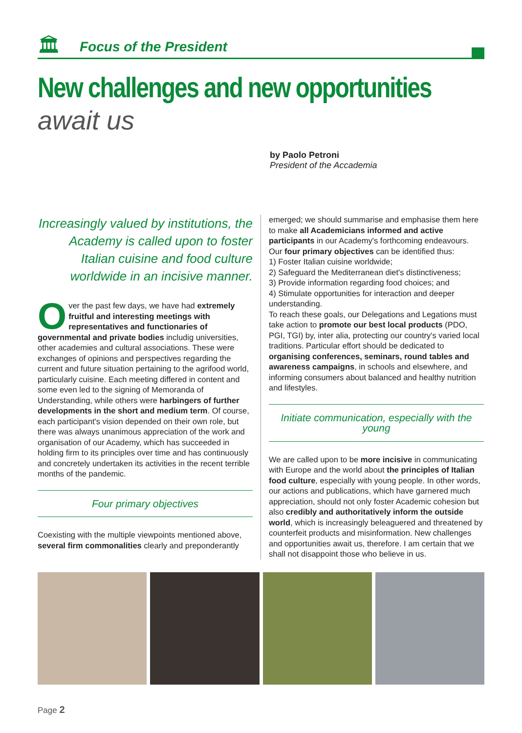🏛
Focus of the President
New challenges and new opportunities
await us
by Paolo Petroni
President of the Accademia
Increasingly valued by institutions, the Academy is called upon to foster Italian cuisine and food culture worldwide in an incisive manner.
Over the past few days, we have had extremely fruitful and interesting meetings with representatives and functionaries of governmental and private bodies includig universities, other academies and cultural associations. These were exchanges of opinions and perspectives regarding the current and future situation pertaining to the agrifood world, particularly cuisine. Each meeting differed in content and some even led to the signing of Memoranda of Understanding, while others were harbingers of further developments in the short and medium term. Of course, each participant's vision depended on their own role, but there was always unanimous appreciation of the work and organisation of our Academy, which has succeeded in holding firm to its principles over time and has continuously and concretely undertaken its activities in the recent terrible months of the pandemic.
Four primary objectives
Coexisting with the multiple viewpoints mentioned above, several firm commonalities clearly and preponderantly
emerged; we should summarise and emphasise them here to make all Academicians informed and active participants in our Academy's forthcoming endeavours.
Our four primary objectives can be identified thus:
1) Foster Italian cuisine worldwide;
2) Safeguard the Mediterranean diet's distinctiveness;
3) Provide information regarding food choices; and
4) Stimulate opportunities for interaction and deeper understanding.
To reach these goals, our Delegations and Legations must take action to promote our best local products (PDO, PGI, TGI) by, inter alia, protecting our country's varied local traditions. Particular effort should be dedicated to organising conferences, seminars, round tables and awareness campaigns, in schools and elsewhere, and informing consumers about balanced and healthy nutrition and lifestyles.
Initiate communication, especially with the young
We are called upon to be more incisive in communicating with Europe and the world about the principles of Italian food culture, especially with young people. In other words, our actions and publications, which have garnered much appreciation, should not only foster Academic cohesion but also credibly and authoritatively inform the outside world, which is increasingly beleaguered and threatened by counterfeit products and misinformation. New challenges and opportunities await us, therefore. I am certain that we shall not disappoint those who believe in us.
Page 2